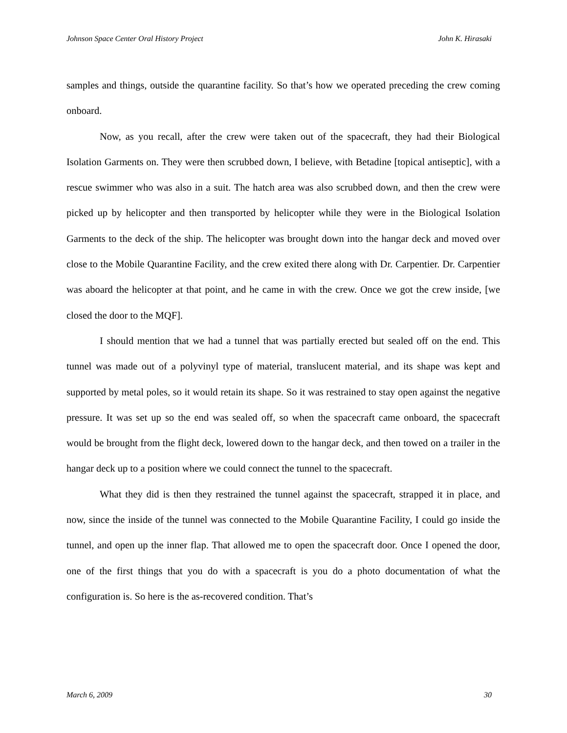Johnson Space Center Oral History Project John K. Hirasaki
samples and things, outside the quarantine facility. So that’s how we operated preceding the crew coming onboard.
Now, as you recall, after the crew were taken out of the spacecraft, they had their Biological Isolation Garments on. They were then scrubbed down, I believe, with Betadine [topical antiseptic], with a rescue swimmer who was also in a suit. The hatch area was also scrubbed down, and then the crew were picked up by helicopter and then transported by helicopter while they were in the Biological Isolation Garments to the deck of the ship. The helicopter was brought down into the hangar deck and moved over close to the Mobile Quarantine Facility, and the crew exited there along with Dr. Carpentier. Dr. Carpentier was aboard the helicopter at that point, and he came in with the crew. Once we got the crew inside, [we closed the door to the MQF].
I should mention that we had a tunnel that was partially erected but sealed off on the end. This tunnel was made out of a polyvinyl type of material, translucent material, and its shape was kept and supported by metal poles, so it would retain its shape. So it was restrained to stay open against the negative pressure. It was set up so the end was sealed off, so when the spacecraft came onboard, the spacecraft would be brought from the flight deck, lowered down to the hangar deck, and then towed on a trailer in the hangar deck up to a position where we could connect the tunnel to the spacecraft.
What they did is then they restrained the tunnel against the spacecraft, strapped it in place, and now, since the inside of the tunnel was connected to the Mobile Quarantine Facility, I could go inside the tunnel, and open up the inner flap. That allowed me to open the spacecraft door. Once I opened the door, one of the first things that you do with a spacecraft is you do a photo documentation of what the configuration is. So here is the as-recovered condition. That’s
March 6, 2009 30